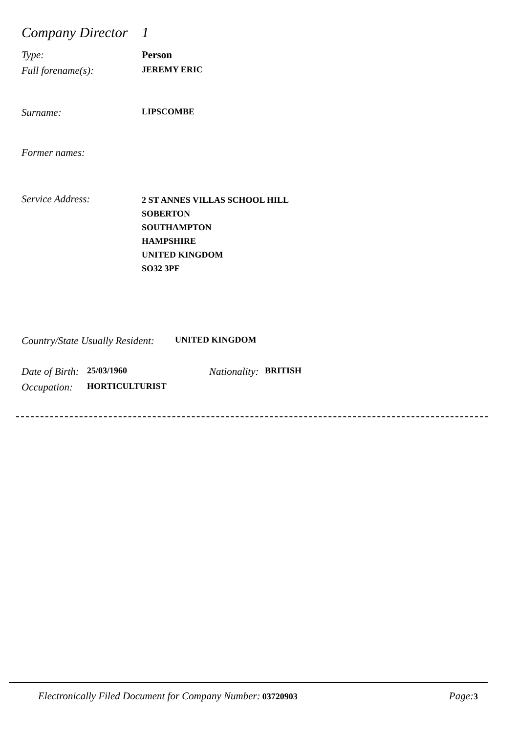Company Director
1
Type: Person
Full forename(s):
JEREMY ERIC
Surname:
LIPSCOMBE
Former names:
Service Address:
2 ST ANNES VILLAS SCHOOL HILL
SOBERTON
SOUTHAMPTON
HAMPSHIRE
UNITED KINGDOM
SO32 3PF
Country/State Usually Resident:
UNITED KINGDOM
Date of Birth:
25/03/1960
Nationality:
BRITISH
Occupation:
HORTICULTURIST
Electronically Filed Document for Company Number: 03720903
Page: 3